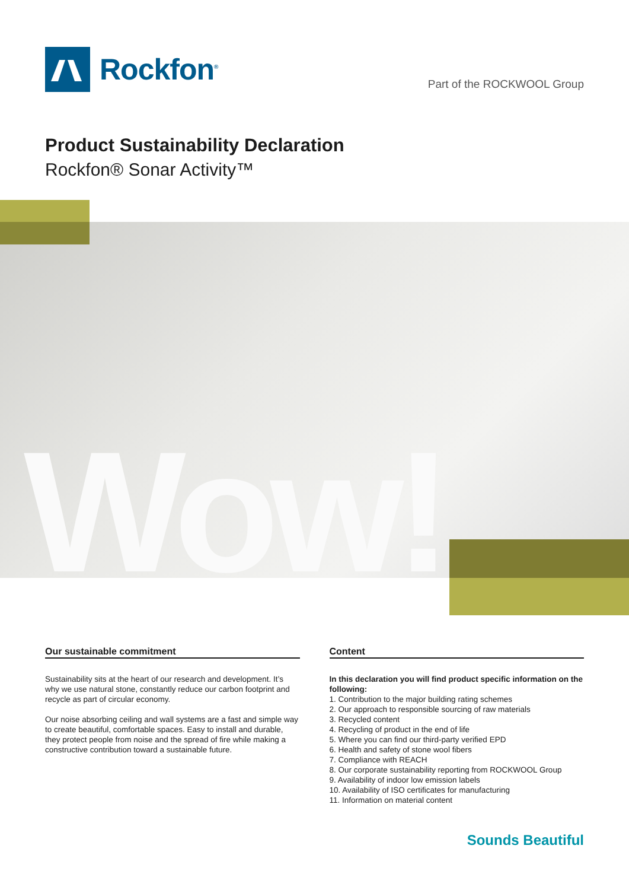Rockfon<sup>®</sup>
Part of the ROCKWOOL Group
Product Sustainability Declaration
Rockfon® Sonar Activity™
Wow!
Our sustainable commitment
Sustainability sits at the heart of our research and development. It’s why we use natural stone, constantly reduce our carbon footprint and recycle as part of circular economy.
Our noise absorbing ceiling and wall systems are a fast and simple way to create beautiful, comfortable spaces. Easy to install and durable, they protect people from noise and the spread of fire while making a constructive contribution toward a sustainable future.
Content
In this declaration you will find product specific information on the following:
1. Contribution to the major building rating schemes
2. Our approach to responsible sourcing of raw materials
3. Recycled content
4. Recycling of product in the end of life
5. Where you can find our third-party verified EPD
6. Health and safety of stone wool fibers
7. Compliance with REACH
8. Our corporate sustainability reporting from ROCKWOOL Group
9. Availability of indoor low emission labels
10. Availability of ISO certificates for manufacturing
11. Information on material content
Sounds Beautiful